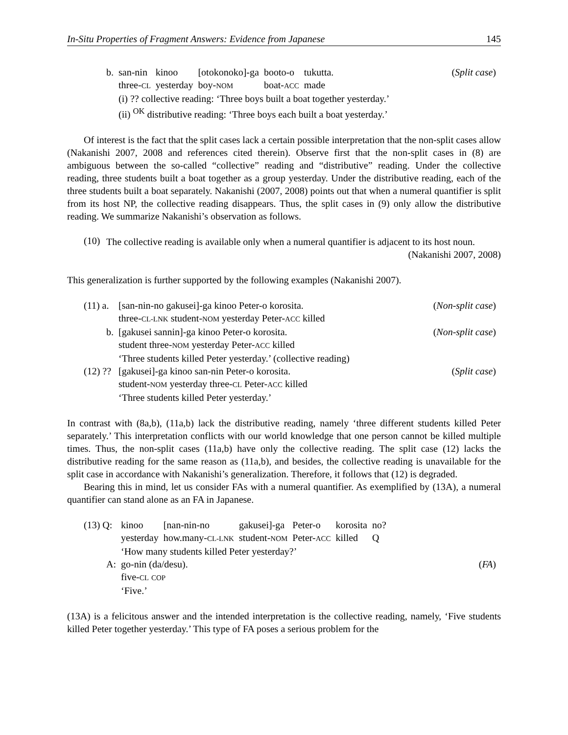In-Situ Properties of Fragment Answers: Evidence from Japanese 145
| b. | san-nin | kinoo | [otokonoko]-ga | booto-o | tukutta. | ( Split case ) |
| | three- CL | yesterday | boy- NOM | boat- ACC | made | |
| | (i) ?? collective reading: ‘Three boys built a boat together yesterday.’ | | | | | |
| | (ii) <sup>OK</sup> distributive reading: ‘Three boys each built a boat yesterday.’ | | | | | |
Of interest is the fact that the split cases lack a certain possible interpretation that the non-split cases allow (Nakanishi 2007, 2008 and references cited therein). Observe first that the non-split cases in (8) are ambiguous between the so-called “collective” reading and “distributive” reading. Under the collective reading, three students built a boat together as a group yesterday. Under the distributive reading, each of the three students built a boat separately. Nakanishi (2007, 2008) points out that when a numeral quantifier is split from its host NP, the collective reading disappears. Thus, the split cases in (9) only allow the distributive reading. We summarize Nakanishi’s observation as follows.
(10)
The collective reading is available only when a numeral quantifier is adjacent to its host noun. (Nakanishi 2007, 2008)
This generalization is further supported by the following examples (Nakanishi 2007).
| (11) a. | [san-nin-no gakusei]-ga kinoo Peter-o korosita. | ( Non-split case ) |
| | three- CL-LNK student- NOM yesterday Peter- ACC killed | |
| b. | [gakusei sannin]-ga kinoo Peter-o korosita. | ( Non-split case ) |
| | student three- NOM yesterday Peter- ACC killed | |
| | ‘Three students killed Peter yesterday.’ (collective reading) | |
| (12) ?? | [gakusei]-ga kinoo san-nin Peter-o korosita. | ( Split case ) |
| | student- NOM yesterday three- CL Peter- ACC killed | |
| | ‘Three students killed Peter yesterday.’ | |
In contrast with (8a,b), (11a,b) lack the distributive reading, namely ‘three different students killed Peter separately.’ This interpretation conflicts with our world knowledge that one person cannot be killed multiple times. Thus, the non-split cases (11a,b) have only the collective reading. The split case (12) lacks the distributive reading for the same reason as (11a,b), and besides, the collective reading is unavailable for the split case in accordance with Nakanishi’s generalization. Therefore, it follows that (12) is degraded.
Bearing this in mind, let us consider FAs with a numeral quantifier. As exemplified by (13A), a numeral quantifier can stand alone as an FA in Japanese.
| (13) Q: | kinoo | [nan-nin-no | gakusei]-ga | Peter-o | korosita | no? | |
| | yesterday | how.many- CL-LNK | student- NOM | Peter- ACC | killed | Q | |
| | ‘How many students killed Peter yesterday?’ | | | | | | |
| A: | go-nin (da/desu). | | | | | | ( FA ) |
| | five- CL COP | | | | | | |
| | ‘Five.’ | | | | | | |
(13A) is a felicitous answer and the intended interpretation is the collective reading, namely, ‘Five students killed Peter together yesterday.’ This type of FA poses a serious problem for the